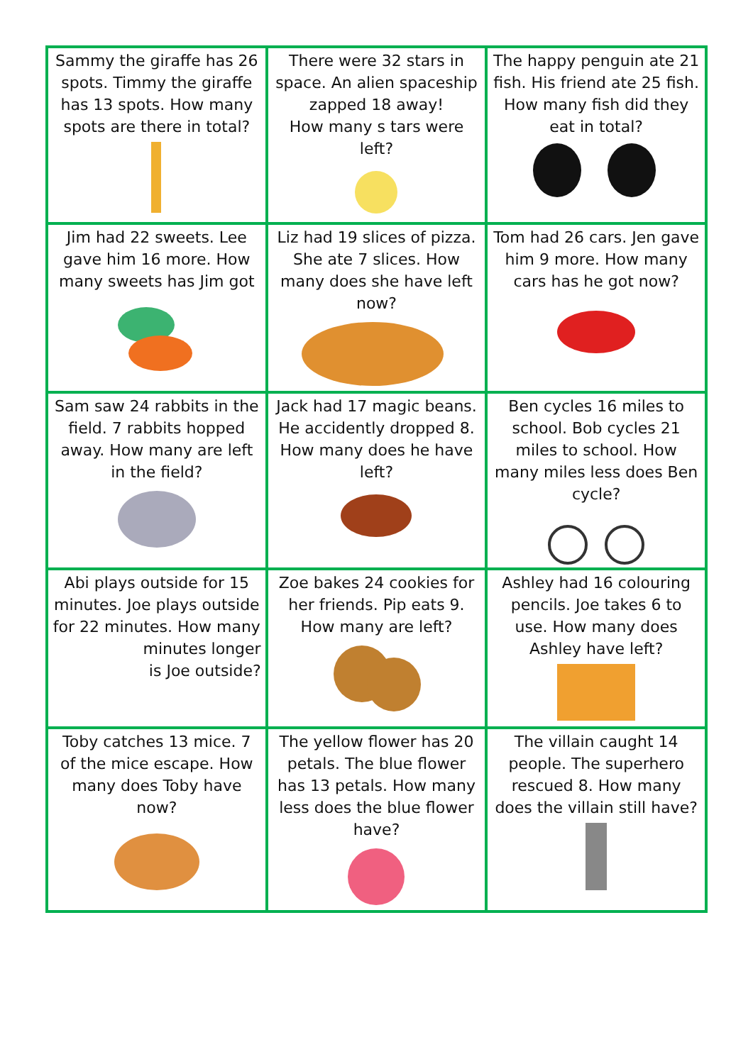| Sammy the giraffe has 26 spots. Timmy the giraffe has 13 spots. How many spots are there in total? | There were 32 stars in space. An alien spaceship zapped 18 away! How many s tars were left? | The happy penguin ate 21 fish. His friend ate 25 fish. How many fish did they eat in total? |
| Jim had 22 sweets. Lee gave him 16 more. How many sweets has Jim got | Liz had 19 slices of pizza. She ate 7 slices. How many does she have left now? | Tom had 26 cars. Jen gave him 9 more. How many cars has he got now? |
| Sam saw 24 rabbits in the field. 7 rabbits hopped away. How many are left in the field? | Jack had 17 magic beans. He accidently dropped 8. How many does he have left? | Ben cycles 16 miles to school. Bob cycles 21 miles to school. How many miles less does Ben cycle? |
| Abi plays outside for 15 minutes. Joe plays outside for 22 minutes. How many minutes longer is Joe outside? | Zoe bakes 24 cookies for her friends. Pip eats 9. How many are left? | Ashley had 16 colouring pencils. Joe takes 6 to use. How many does Ashley have left? |
| Toby catches 13 mice. 7 of the mice escape. How many does Toby have now? | The yellow flower has 20 petals. The blue flower has 13 petals. How many less does the blue flower have? | The villain caught 14 people. The superhero rescued 8. How many does the villain still have? |